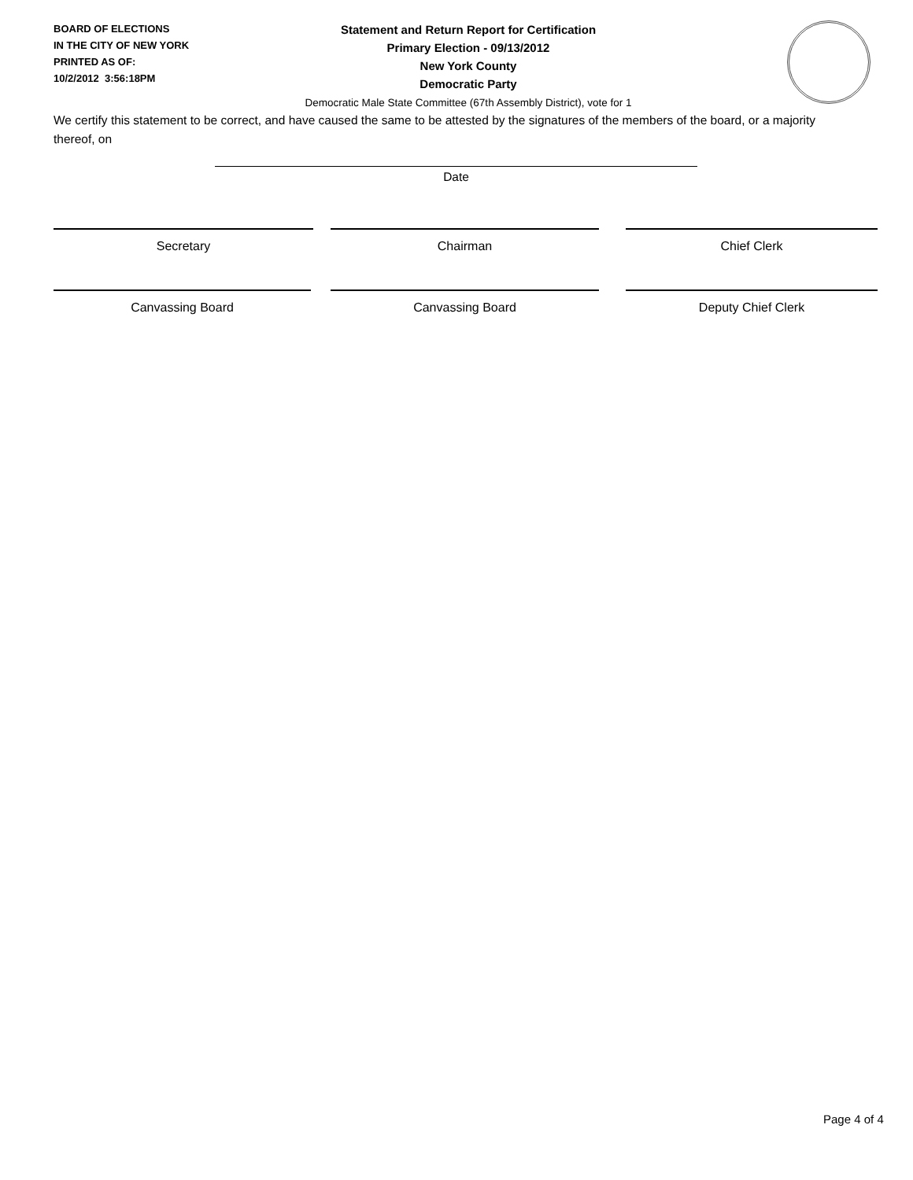BOARD OF ELECTIONS
IN THE CITY OF NEW YORK
PRINTED AS OF:
10/2/2012 3:56:18PM
Statement and Return Report for Certification
Primary Election - 09/13/2012
New York County
Democratic Party
Democratic Male State Committee (67th Assembly District), vote for 1
We certify this statement to be correct, and have caused the same to be attested by the signatures of the members of the board, or a majority thereof, on
Date
Secretary Chairman Chief Clerk
Canvassing Board Canvassing Board Deputy Chief Clerk
Page 4 of 4